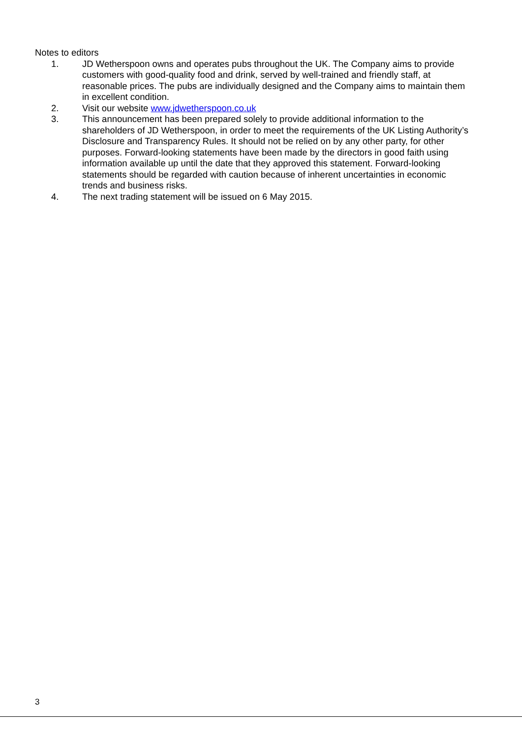Notes to editors
1. JD Wetherspoon owns and operates pubs throughout the UK. The Company aims to provide customers with good-quality food and drink, served by well-trained and friendly staff, at reasonable prices. The pubs are individually designed and the Company aims to maintain them in excellent condition.
2. Visit our website www.jdwetherspoon.co.uk
3. This announcement has been prepared solely to provide additional information to the shareholders of JD Wetherspoon, in order to meet the requirements of the UK Listing Authority’s Disclosure and Transparency Rules. It should not be relied on by any other party, for other purposes. Forward-looking statements have been made by the directors in good faith using information available up until the date that they approved this statement. Forward-looking statements should be regarded with caution because of inherent uncertainties in economic trends and business risks.
4. The next trading statement will be issued on 6 May 2015.
3